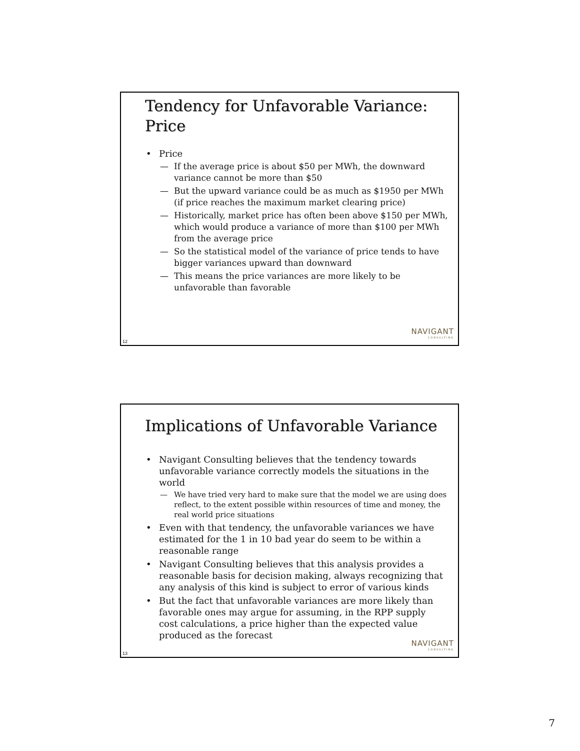Tendency for Unfavorable Variance: Price
• Price
— If the average price is about $50 per MWh, the downward variance cannot be more than $50
— But the upward variance could be as much as $1950 per MWh (if price reaches the maximum market clearing price)
— Historically, market price has often been above $150 per MWh, which would produce a variance of more than $100 per MWh from the average price
— So the statistical model of the variance of price tends to have bigger variances upward than downward
— This means the price variances are more likely to be unfavorable than favorable
NAVIGANT
CONSULTING
12
Implications of Unfavorable Variance
• Navigant Consulting believes that the tendency towards unfavorable variance correctly models the situations in the world
— We have tried very hard to make sure that the model we are using does reflect, to the extent possible within resources of time and money, the real world price situations
• Even with that tendency, the unfavorable variances we have estimated for the 1 in 10 bad year do seem to be within a reasonable range
• Navigant Consulting believes that this analysis provides a reasonable basis for decision making, always recognizing that any analysis of this kind is subject to error of various kinds
• But the fact that unfavorable variances are more likely than favorable ones may argue for assuming, in the RPP supply cost calculations, a price higher than the expected value produced as the forecast
NAVIGANT
CONSULTING
13
7